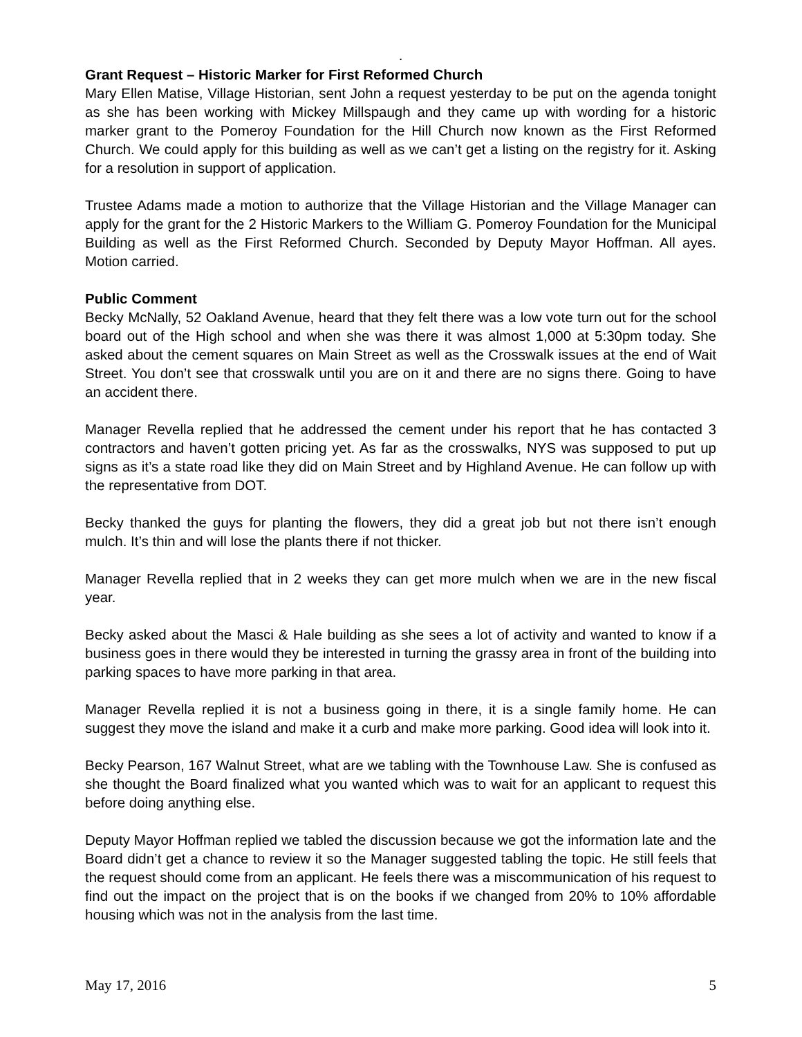.
Grant Request – Historic Marker for First Reformed Church
Mary Ellen Matise, Village Historian, sent John a request yesterday to be put on the agenda tonight as she has been working with Mickey Millspaugh and they came up with wording for a historic marker grant to the Pomeroy Foundation for the Hill Church now known as the First Reformed Church. We could apply for this building as well as we can’t get a listing on the registry for it. Asking for a resolution in support of application.
Trustee Adams made a motion to authorize that the Village Historian and the Village Manager can apply for the grant for the 2 Historic Markers to the William G. Pomeroy Foundation for the Municipal Building as well as the First Reformed Church. Seconded by Deputy Mayor Hoffman. All ayes. Motion carried.
Public Comment
Becky McNally, 52 Oakland Avenue, heard that they felt there was a low vote turn out for the school board out of the High school and when she was there it was almost 1,000 at 5:30pm today. She asked about the cement squares on Main Street as well as the Crosswalk issues at the end of Wait Street. You don’t see that crosswalk until you are on it and there are no signs there. Going to have an accident there.
Manager Revella replied that he addressed the cement under his report that he has contacted 3 contractors and haven’t gotten pricing yet. As far as the crosswalks, NYS was supposed to put up signs as it’s a state road like they did on Main Street and by Highland Avenue. He can follow up with the representative from DOT.
Becky thanked the guys for planting the flowers, they did a great job but not there isn’t enough mulch. It’s thin and will lose the plants there if not thicker.
Manager Revella replied that in 2 weeks they can get more mulch when we are in the new fiscal year.
Becky asked about the Masci & Hale building as she sees a lot of activity and wanted to know if a business goes in there would they be interested in turning the grassy area in front of the building into parking spaces to have more parking in that area.
Manager Revella replied it is not a business going in there, it is a single family home. He can suggest they move the island and make it a curb and make more parking. Good idea will look into it.
Becky Pearson, 167 Walnut Street, what are we tabling with the Townhouse Law. She is confused as she thought the Board finalized what you wanted which was to wait for an applicant to request this before doing anything else.
Deputy Mayor Hoffman replied we tabled the discussion because we got the information late and the Board didn’t get a chance to review it so the Manager suggested tabling the topic. He still feels that the request should come from an applicant. He feels there was a miscommunication of his request to find out the impact on the project that is on the books if we changed from 20% to 10% affordable housing which was not in the analysis from the last time.
May 17, 2016 5